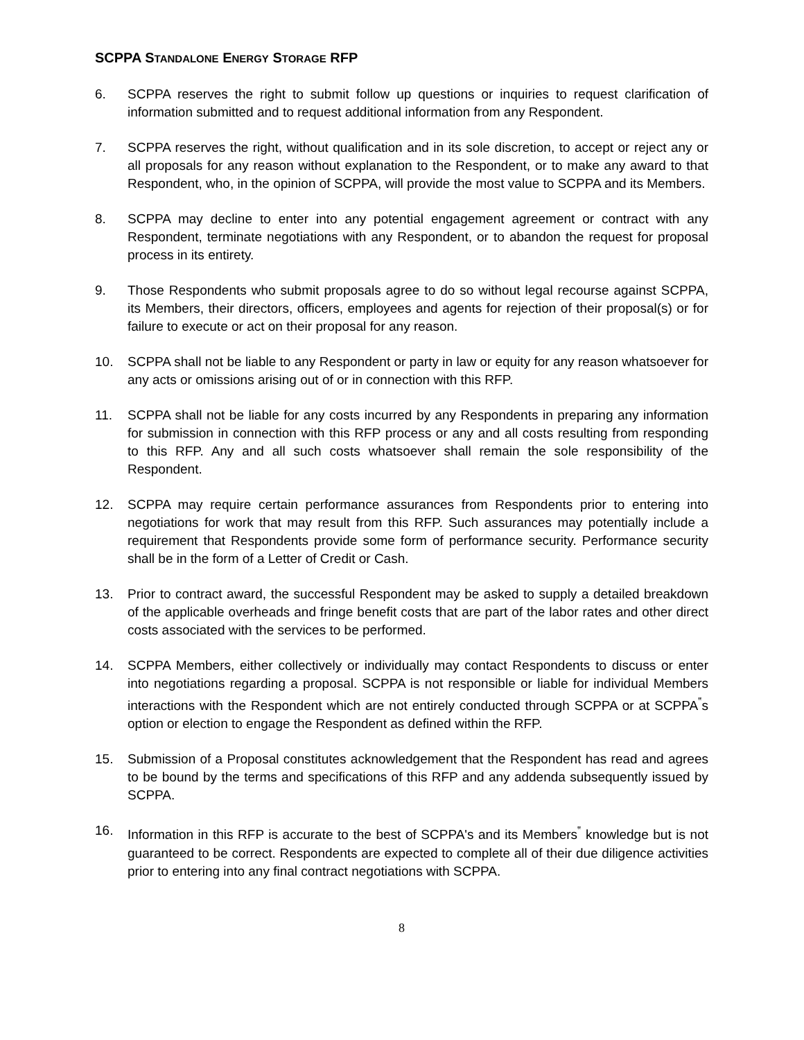SCPPA STANDALONE ENERGY STORAGE RFP
6. SCPPA reserves the right to submit follow up questions or inquiries to request clarification of information submitted and to request additional information from any Respondent.
7. SCPPA reserves the right, without qualification and in its sole discretion, to accept or reject any or all proposals for any reason without explanation to the Respondent, or to make any award to that Respondent, who, in the opinion of SCPPA, will provide the most value to SCPPA and its Members.
8. SCPPA may decline to enter into any potential engagement agreement or contract with any Respondent, terminate negotiations with any Respondent, or to abandon the request for proposal process in its entirety.
9. Those Respondents who submit proposals agree to do so without legal recourse against SCPPA, its Members, their directors, officers, employees and agents for rejection of their proposal(s) or for failure to execute or act on their proposal for any reason.
10. SCPPA shall not be liable to any Respondent or party in law or equity for any reason whatsoever for any acts or omissions arising out of or in connection with this RFP.
11. SCPPA shall not be liable for any costs incurred by any Respondents in preparing any information for submission in connection with this RFP process or any and all costs resulting from responding to this RFP. Any and all such costs whatsoever shall remain the sole responsibility of the Respondent.
12. SCPPA may require certain performance assurances from Respondents prior to entering into negotiations for work that may result from this RFP. Such assurances may potentially include a requirement that Respondents provide some form of performance security. Performance security shall be in the form of a Letter of Credit or Cash.
13. Prior to contract award, the successful Respondent may be asked to supply a detailed breakdown of the applicable overheads and fringe benefit costs that are part of the labor rates and other direct costs associated with the services to be performed.
14. SCPPA Members, either collectively or individually may contact Respondents to discuss or enter into negotiations regarding a proposal. SCPPA is not responsible or liable for individual Members interactions with the Respondent which are not entirely conducted through SCPPA or at SCPPA<sup>‟</sup>s option or election to engage the Respondent as defined within the RFP.
15. Submission of a Proposal constitutes acknowledgement that the Respondent has read and agrees to be bound by the terms and specifications of this RFP and any addenda subsequently issued by SCPPA.
16. Information in this RFP is accurate to the best of SCPPA's and its Members<sup>‟</sup> knowledge but is not guaranteed to be correct. Respondents are expected to complete all of their due diligence activities prior to entering into any final contract negotiations with SCPPA.
8